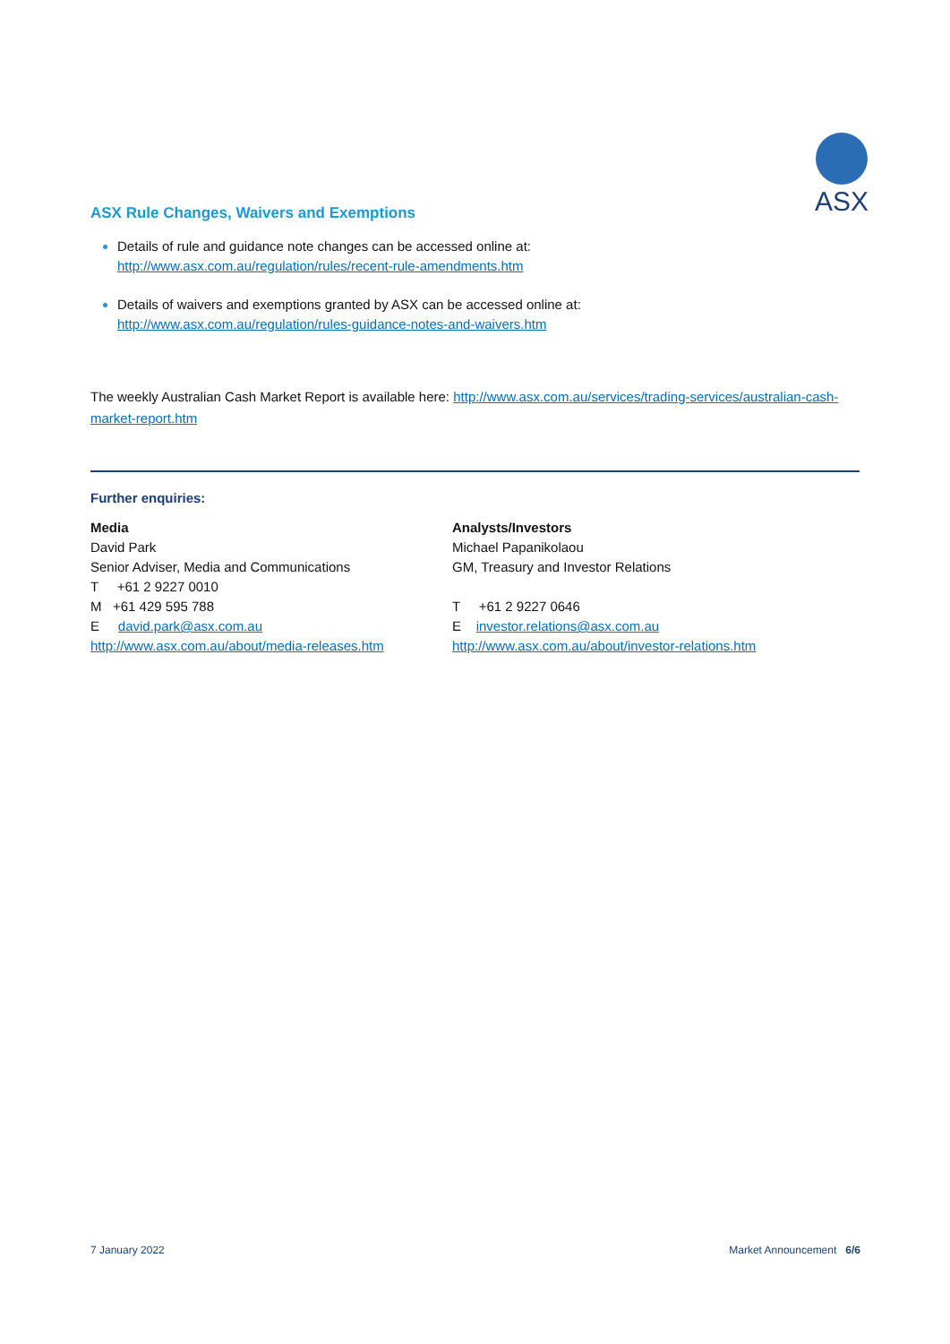ASX
ASX Rule Changes, Waivers and Exemptions
Details of rule and guidance note changes can be accessed online at:
http://www.asx.com.au/regulation/rules/recent-rule-amendments.htm
Details of waivers and exemptions granted by ASX can be accessed online at:
http://www.asx.com.au/regulation/rules-guidance-notes-and-waivers.htm
The weekly Australian Cash Market Report is available here: http://www.asx.com.au/services/trading-services/australian-cash-market-report.htm
Further enquiries:
Media
David Park
Senior Adviser, Media and Communications
T +61 2 9227 0010
M +61 429 595 788
E david.park@asx.com.au
http://www.asx.com.au/about/media-releases.htm
Analysts/Investors
Michael Papanikolaou
GM, Treasury and Investor Relations
T +61 2 9227 0646
E investor.relations@asx.com.au
http://www.asx.com.au/about/investor-relations.htm
7 January 2022 Market Announcement 6/6